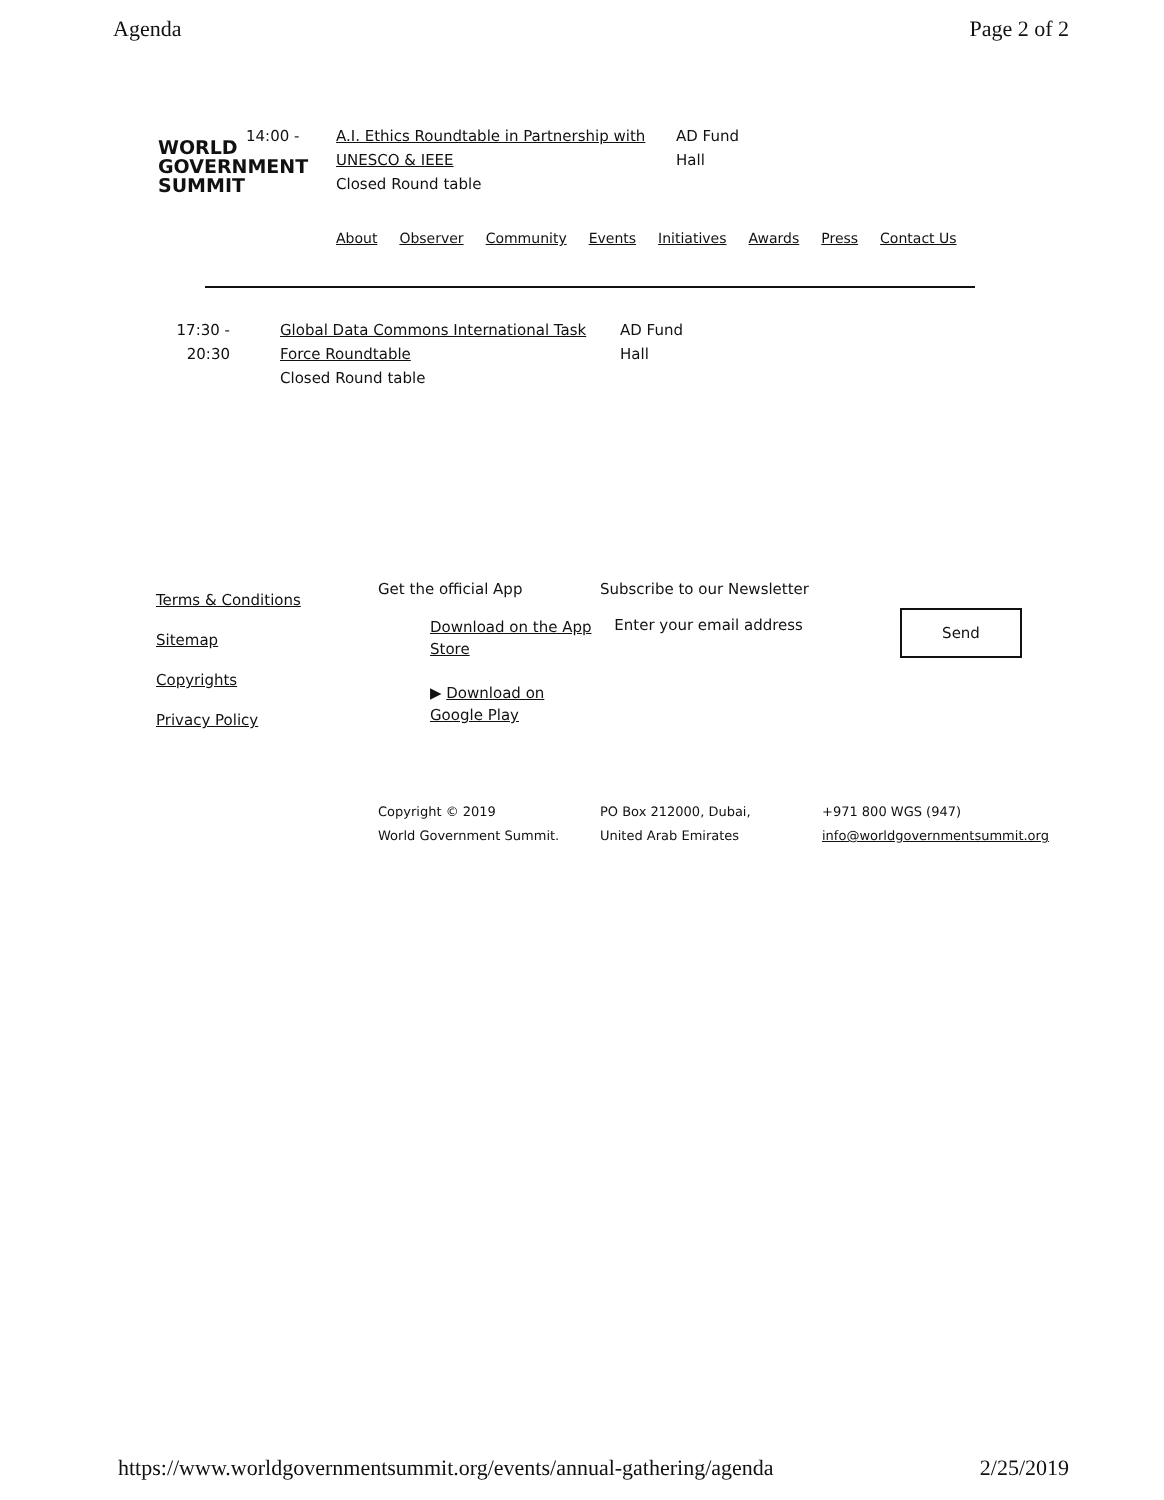Agenda Page 2 of 2
WORLD
GOVERNMENT
SUMMIT
14:00 - A.I. Ethics Roundtable in Partnership with UNESCO & IEEE
Closed Round table
AD Fund Hall
About Observer Community Events Initiatives Awards Press Contact Us
17:30 -
20:30
Global Data Commons International Task Force Roundtable
Closed Round table
AD Fund Hall
Terms & Conditions
Sitemap
Copyrights
Privacy Policy
Get the official App
Download on the App Store
▶ Download on Google Play
Subscribe to our Newsletter
Enter your email address
Send
Copyright © 2019
World Government Summit.
PO Box 212000, Dubai,
United Arab Emirates
+971 800 WGS (947)
info@worldgovernmentsummit.org
https://www.worldgovernmentsummit.org/events/annual-gathering/agenda 2/25/2019